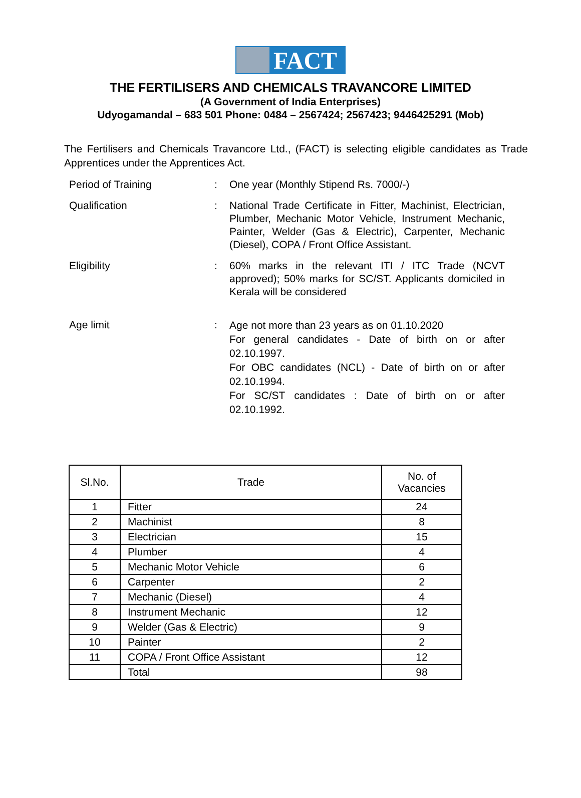FACT
THE FERTILISERS AND CHEMICALS TRAVANCORE LIMITED
(A Government of India Enterprises)
Udyogamandal – 683 501 Phone: 0484 – 2567424; 2567423; 9446425291 (Mob)
The Fertilisers and Chemicals Travancore Ltd., (FACT) is selecting eligible candidates as Trade Apprentices under the Apprentices Act.
| Period of Training | : | One year (Monthly Stipend Rs. 7000/-) |
| Qualification | : | National Trade Certificate in Fitter, Machinist, Electrician, Plumber, Mechanic Motor Vehicle, Instrument Mechanic, Painter, Welder (Gas & Electric), Carpenter, Mechanic (Diesel), COPA / Front Office Assistant. |
| Eligibility | : | 60% marks in the relevant ITI / ITC Trade (NCVT approved); 50% marks for SC/ST. Applicants domiciled in Kerala will be considered |
| Age limit | : | Age not more than 23 years as on 01.10.2020 For general candidates - Date of birth on or after 02.10.1997. For OBC candidates (NCL) - Date of birth on or after 02.10.1994. For SC/ST candidates : Date of birth on or after 02.10.1992. |
| Sl.No. | Trade | No. of Vacancies |
| --- | --- | --- |
| 1 | Fitter | 24 |
| 2 | Machinist | 8 |
| 3 | Electrician | 15 |
| 4 | Plumber | 4 |
| 5 | Mechanic Motor Vehicle | 6 |
| 6 | Carpenter | 2 |
| 7 | Mechanic (Diesel) | 4 |
| 8 | Instrument Mechanic | 12 |
| 9 | Welder (Gas & Electric) | 9 |
| 10 | Painter | 2 |
| 11 | COPA / Front Office Assistant | 12 |
| | Total | 98 |